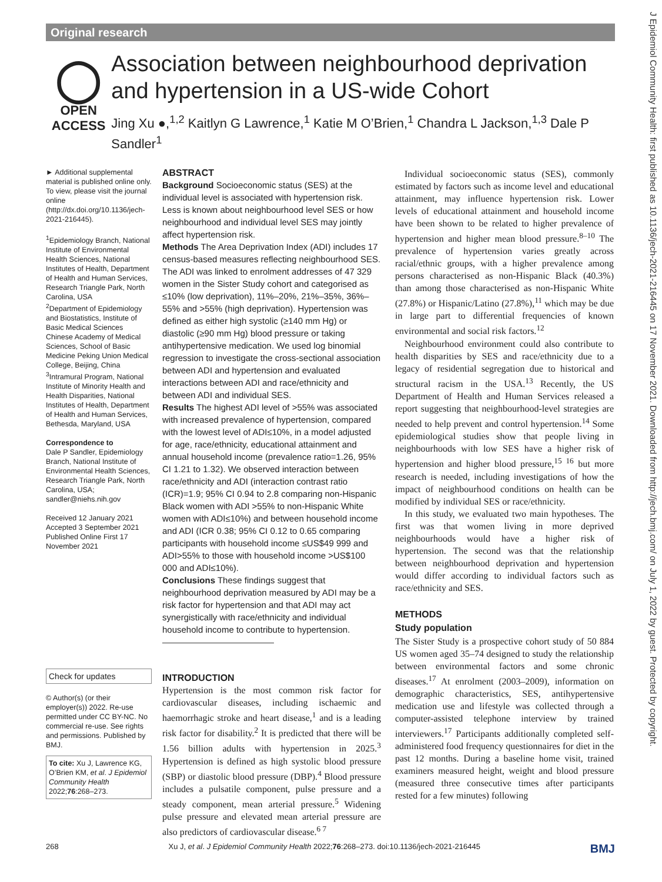Original research
J Epidemiol Community Health: first published as 10.1136/jech-2021-216445 on 17 November 2021. Downloaded from http://jech.bmj.com/ on July 1, 2022 by guest. Protected by copyright.
◯
OPEN ACCESS
Association between neighbourhood deprivation and hypertension in a US-wide Cohort
Jing Xu ●,<sup>1,2</sup> Kaitlyn G Lawrence,<sup>1</sup> Katie M O’Brien,<sup>1</sup> Chandra L Jackson,<sup>1,3</sup> Dale P Sandler<sup>1</sup>
► Additional supplemental material is published online only. To view, please visit the journal online (http://dx.doi.org/10.1136/jech-2021-216445).
<sup>1</sup> Epidemiology Branch, National Institute of Environmental Health Sciences, National Institutes of Health, Department of Health and Human Services, Research Triangle Park, North Carolina, USA
<sup>2</sup> Department of Epidemiology and Biostatistics, Institute of Basic Medical Sciences Chinese Academy of Medical Sciences, School of Basic Medicine Peking Union Medical College, Beijing, China
<sup>3</sup> Intramural Program, National Institute of Minority Health and Health Disparities, National Institutes of Health, Department of Health and Human Services, Bethesda, Maryland, USA
Correspondence to
Dale P Sandler, Epidemiology Branch, National Institute of Environmental Health Sciences, Research Triangle Park, North Carolina, USA; sandler@niehs.nih.gov
Received 12 January 2021
Accepted 3 September 2021
Published Online First 17 November 2021
Check for updates
© Author(s) (or their employer(s)) 2022. Re-use permitted under CC BY-NC. No commercial re-use. See rights and permissions. Published by BMJ.
To cite: Xu J, Lawrence KG, O’Brien KM, et al. J Epidemiol Community Health 2022;76:268–273.
ABSTRACT
Background Socioeconomic status (SES) at the individual level is associated with hypertension risk. Less is known about neighbourhood level SES or how neighbourhood and individual level SES may jointly affect hypertension risk.
Methods The Area Deprivation Index (ADI) includes 17 census-based measures reflecting neighbourhood SES. The ADI was linked to enrolment addresses of 47 329 women in the Sister Study cohort and categorised as ≤10% (low deprivation), 11%–20%, 21%–35%, 36%–55% and >55% (high deprivation). Hypertension was defined as either high systolic (≥140 mm Hg) or diastolic (≥90 mm Hg) blood pressure or taking antihypertensive medication. We used log binomial regression to investigate the cross-sectional association between ADI and hypertension and evaluated interactions between ADI and race/ethnicity and between ADI and individual SES.
Results The highest ADI level of >55% was associated with increased prevalence of hypertension, compared with the lowest level of ADI≤10%, in a model adjusted for age, race/ethnicity, educational attainment and annual household income (prevalence ratio=1.26, 95% CI 1.21 to 1.32). We observed interaction between race/ethnicity and ADI (interaction contrast ratio (ICR)=1.9; 95% CI 0.94 to 2.8 comparing non-Hispanic Black women with ADI >55% to non-Hispanic White women with ADI≤10%) and between household income and ADI (ICR 0.38; 95% CI 0.12 to 0.65 comparing participants with household income ≤US$49 999 and ADI>55% to those with household income >US$100 000 and ADI≤10%).
Conclusions These findings suggest that neighbourhood deprivation measured by ADI may be a risk factor for hypertension and that ADI may act synergistically with race/ethnicity and individual household income to contribute to hypertension.
INTRODUCTION
Hypertension is the most common risk factor for cardiovascular diseases, including ischaemic and haemorrhagic stroke and heart disease,<sup>1</sup> and is a leading risk factor for disability.<sup>2</sup> It is predicted that there will be 1.56 billion adults with hypertension in 2025.<sup>3</sup> Hypertension is defined as high systolic blood pressure (SBP) or diastolic blood pressure (DBP).<sup>4</sup> Blood pressure includes a pulsatile component, pulse pressure and a steady component, mean arterial pressure.<sup>5</sup> Widening pulse pressure and elevated mean arterial pressure are also predictors of cardiovascular disease.<sup>6 7</sup>
Individual socioeconomic status (SES), commonly estimated by factors such as income level and educational attainment, may influence hypertension risk. Lower levels of educational attainment and household income have been shown to be related to higher prevalence of hypertension and higher mean blood pressure.<sup>8–10</sup> The prevalence of hypertension varies greatly across racial/ethnic groups, with a higher prevalence among persons characterised as non-Hispanic Black (40.3%) than among those characterised as non-Hispanic White (27.8%) or Hispanic/Latino (27.8%),<sup>11</sup> which may be due in large part to differential frequencies of known environmental and social risk factors.<sup>12</sup>
Neighbourhood environment could also contribute to health disparities by SES and race/ethnicity due to a legacy of residential segregation due to historical and structural racism in the USA.<sup>13</sup> Recently, the US Department of Health and Human Services released a report suggesting that neighbourhood-level strategies are needed to help prevent and control hypertension.<sup>14</sup> Some epidemiological studies show that people living in neighbourhoods with low SES have a higher risk of hypertension and higher blood pressure,<sup>15 16</sup> but more research is needed, including investigations of how the impact of neighbourhood conditions on health can be modified by individual SES or race/ethnicity.
In this study, we evaluated two main hypotheses. The first was that women living in more deprived neighbourhoods would have a higher risk of hypertension. The second was that the relationship between neighbourhood deprivation and hypertension would differ according to individual factors such as race/ethnicity and SES.
METHODS
Study population
The Sister Study is a prospective cohort study of 50 884 US women aged 35–74 designed to study the relationship between environmental factors and some chronic diseases.<sup>17</sup> At enrolment (2003–2009), information on demographic characteristics, SES, antihypertensive medication use and lifestyle was collected through a computer-assisted telephone interview by trained interviewers.<sup>17</sup> Participants additionally completed self-administered food frequency questionnaires for diet in the past 12 months. During a baseline home visit, trained examiners measured height, weight and blood pressure (measured three consecutive times after participants rested for a few minutes) following
268 Xu J, et al. J Epidemiol Community Health 2022;76:268–273. doi:10.1136/jech-2021-216445 BMJ